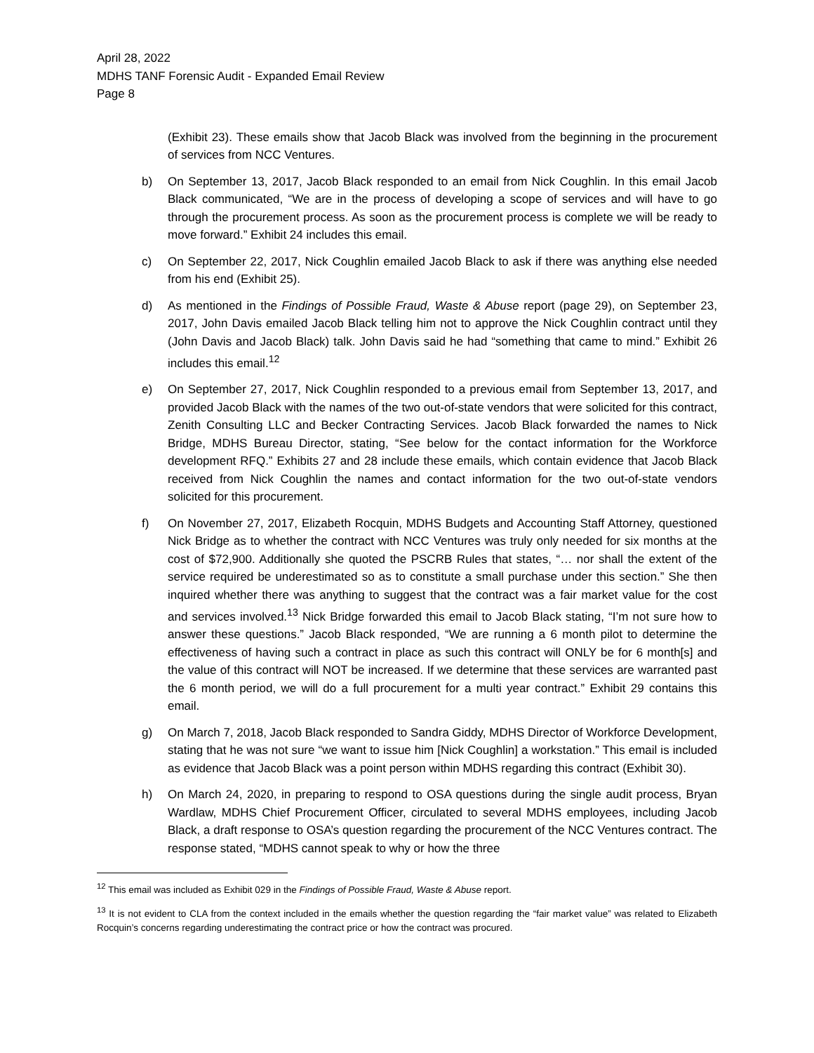April 28, 2022
MDHS TANF Forensic Audit - Expanded Email Review
Page 8
(Exhibit 23). These emails show that Jacob Black was involved from the beginning in the procurement of services from NCC Ventures.
b) On September 13, 2017, Jacob Black responded to an email from Nick Coughlin. In this email Jacob Black communicated, “We are in the process of developing a scope of services and will have to go through the procurement process. As soon as the procurement process is complete we will be ready to move forward.” Exhibit 24 includes this email.
c) On September 22, 2017, Nick Coughlin emailed Jacob Black to ask if there was anything else needed from his end (Exhibit 25).
d) As mentioned in the Findings of Possible Fraud, Waste & Abuse report (page 29), on September 23, 2017, John Davis emailed Jacob Black telling him not to approve the Nick Coughlin contract until they (John Davis and Jacob Black) talk. John Davis said he had “something that came to mind.” Exhibit 26 includes this email.<sup>12</sup>
e) On September 27, 2017, Nick Coughlin responded to a previous email from September 13, 2017, and provided Jacob Black with the names of the two out-of-state vendors that were solicited for this contract, Zenith Consulting LLC and Becker Contracting Services. Jacob Black forwarded the names to Nick Bridge, MDHS Bureau Director, stating, “See below for the contact information for the Workforce development RFQ.” Exhibits 27 and 28 include these emails, which contain evidence that Jacob Black received from Nick Coughlin the names and contact information for the two out-of-state vendors solicited for this procurement.
f) On November 27, 2017, Elizabeth Rocquin, MDHS Budgets and Accounting Staff Attorney, questioned Nick Bridge as to whether the contract with NCC Ventures was truly only needed for six months at the cost of $72,900. Additionally she quoted the PSCRB Rules that states, “… nor shall the extent of the service required be underestimated so as to constitute a small purchase under this section.” She then inquired whether there was anything to suggest that the contract was a fair market value for the cost and services involved.<sup>13</sup> Nick Bridge forwarded this email to Jacob Black stating, “I’m not sure how to answer these questions.” Jacob Black responded, “We are running a 6 month pilot to determine the effectiveness of having such a contract in place as such this contract will ONLY be for 6 month[s] and the value of this contract will NOT be increased. If we determine that these services are warranted past the 6 month period, we will do a full procurement for a multi year contract.” Exhibit 29 contains this email.
g) On March 7, 2018, Jacob Black responded to Sandra Giddy, MDHS Director of Workforce Development, stating that he was not sure “we want to issue him [Nick Coughlin] a workstation.” This email is included as evidence that Jacob Black was a point person within MDHS regarding this contract (Exhibit 30).
h) On March 24, 2020, in preparing to respond to OSA questions during the single audit process, Bryan Wardlaw, MDHS Chief Procurement Officer, circulated to several MDHS employees, including Jacob Black, a draft response to OSA’s question regarding the procurement of the NCC Ventures contract. The response stated, “MDHS cannot speak to why or how the three
<sup>12</sup> This email was included as Exhibit 029 in the Findings of Possible Fraud, Waste & Abuse report.
<sup>13</sup> It is not evident to CLA from the context included in the emails whether the question regarding the “fair market value” was related to Elizabeth Rocquin’s concerns regarding underestimating the contract price or how the contract was procured.